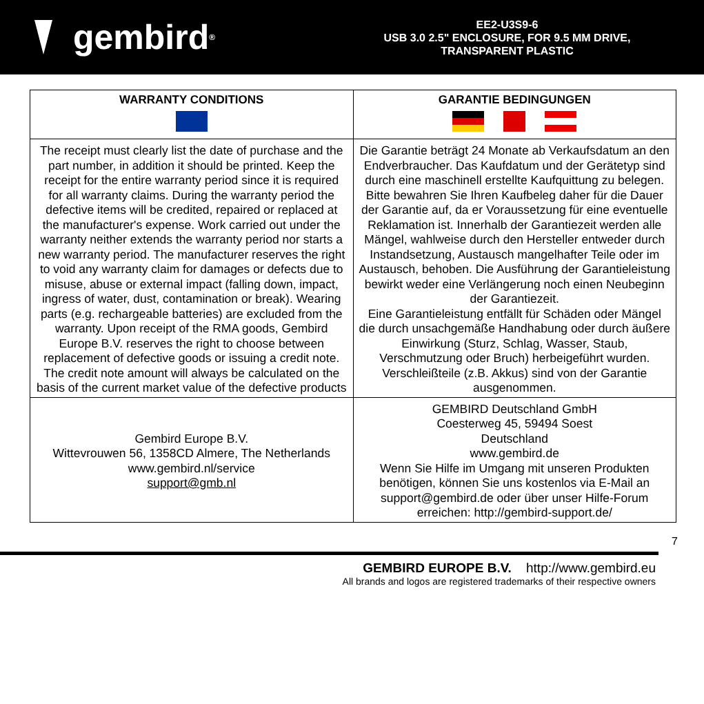gembird<sup>®</sup>
EE2-U3S9-6
USB 3.0 2.5" ENCLOSURE, FOR 9.5 MM DRIVE,
TRANSPARENT PLASTIC
| WARRANTY CONDITIONS | GARANTIE BEDINGUNGEN |
| --- | --- |
| The receipt must clearly list the date of purchase and the part number, in addition it should be printed. Keep the receipt for the entire warranty period since it is required for all warranty claims. During the warranty period the defective items will be credited, repaired or replaced at the manufacturer's expense. Work carried out under the warranty neither extends the warranty period nor starts a new warranty period. The manufacturer reserves the right to void any warranty claim for damages or defects due to misuse, abuse or external impact (falling down, impact, ingress of water, dust, contamination or break). Wearing parts (e.g. rechargeable batteries) are excluded from the warranty. Upon receipt of the RMA goods, Gembird Europe B.V. reserves the right to choose between replacement of defective goods or issuing a credit note. The credit note amount will always be calculated on the basis of the current market value of the defective products | Die Garantie beträgt 24 Monate ab Verkaufsdatum an den Endverbraucher. Das Kaufdatum und der Gerätetyp sind durch eine maschinell erstellte Kaufquittung zu belegen. Bitte bewahren Sie Ihren Kaufbeleg daher für die Dauer der Garantie auf, da er Voraussetzung für eine eventuelle Reklamation ist. Innerhalb der Garantiezeit werden alle Mängel, wahlweise durch den Hersteller entweder durch Instandsetzung, Austausch mangelhafter Teile oder im Austausch, behoben. Die Ausführung der Garantieleistung bewirkt weder eine Verlängerung noch einen Neubeginn der Garantiezeit. Eine Garantieleistung entfällt für Schäden oder Mängel die durch unsachgemäße Handhabung oder durch äußere Einwirkung (Sturz, Schlag, Wasser, Staub, Verschmutzung oder Bruch) herbeigeführt wurden. Verschleißteile (z.B. Akkus) sind von der Garantie ausgenommen. |
| Gembird Europe B.V. Wittevrouwen 56, 1358CD Almere, The Netherlands www.gembird.nl/service support@gmb.nl | GEMBIRD Deutschland GmbH Coesterweg 45, 59494 Soest Deutschland www.gembird.de Wenn Sie Hilfe im Umgang mit unseren Produkten benötigen, können Sie uns kostenlos via E-Mail an support@gembird.de oder über unser Hilfe-Forum erreichen: http://gembird-support.de/ |
7
GEMBIRD EUROPE B.V. http://www.gembird.eu
All brands and logos are registered trademarks of their respective owners